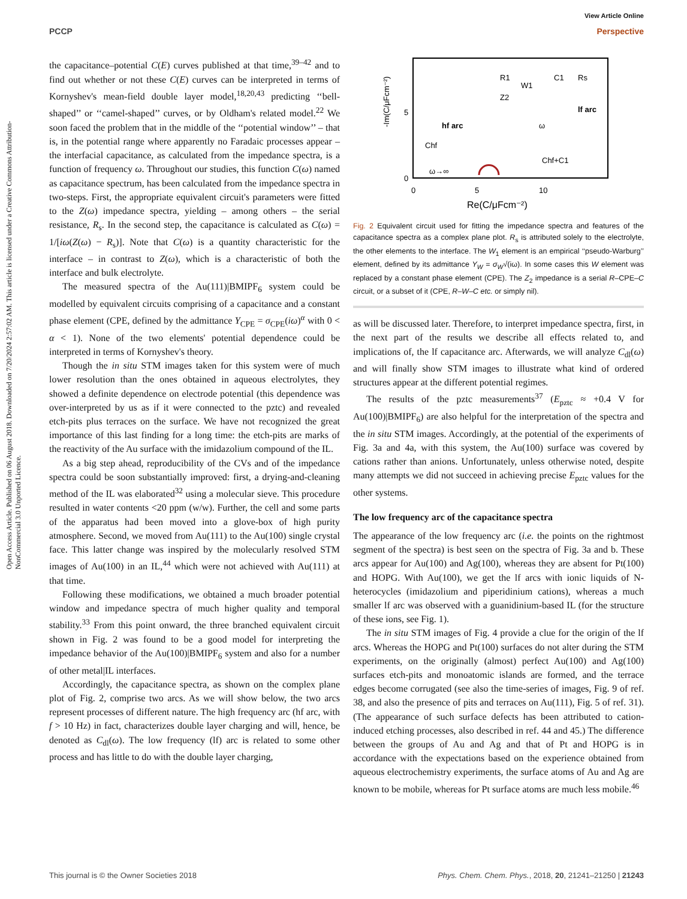View Article Online
PCCP Perspective
Open Access Article. Published on 06 August 2018. Downloaded on 7/20/2024 2:57:02 AM. This article is licensed under a Creative Commons Attribution-NonCommercial 3.0 Unported Licence.
the capacitance–potential C(E) curves published at that time,<sup>39–42</sup> and to find out whether or not these C(E) curves can be interpreted in terms of Kornyshev's mean-field double layer model,<sup>18,20,43</sup> predicting ‘‘bell-shaped’’ or ‘‘camel-shaped’’ curves, or by Oldham's related model.<sup>22</sup> We soon faced the problem that in the middle of the ‘‘potential window’’ – that is, in the potential range where apparently no Faradaic processes appear – the interfacial capacitance, as calculated from the impedance spectra, is a function of frequency ω. Throughout our studies, this function C(ω) named as capacitance spectrum, has been calculated from the impedance spectra in two-steps. First, the appropriate equivalent circuit's parameters were fitted to the Z(ω) impedance spectra, yielding – among others – the serial resistance, R<sub>s</sub>. In the second step, the capacitance is calculated as C(ω) = 1/[iω(Z(ω) − R<sub>s</sub>)]. Note that C(ω) is a quantity characteristic for the interface – in contrast to Z(ω), which is a characteristic of both the interface and bulk electrolyte.
The measured spectra of the Au(111)|BMIPF<sub>6</sub> system could be modelled by equivalent circuits comprising of a capacitance and a constant phase element (CPE, defined by the admittance Y<sub>CPE</sub> = σ<sub>CPE</sub>(iω)<sup>α</sup> with 0 < α < 1). None of the two elements' potential dependence could be interpreted in terms of Kornyshev's theory.
Though the in situ STM images taken for this system were of much lower resolution than the ones obtained in aqueous electrolytes, they showed a definite dependence on electrode potential (this dependence was over-interpreted by us as if it were connected to the pztc) and revealed etch-pits plus terraces on the surface. We have not recognized the great importance of this last finding for a long time: the etch-pits are marks of the reactivity of the Au surface with the imidazolium compound of the IL.
As a big step ahead, reproducibility of the CVs and of the impedance spectra could be soon substantially improved: first, a drying-and-cleaning method of the IL was elaborated<sup>32</sup> using a molecular sieve. This procedure resulted in water contents <20 ppm (w/w). Further, the cell and some parts of the apparatus had been moved into a glove-box of high purity atmosphere. Second, we moved from Au(111) to the Au(100) single crystal face. This latter change was inspired by the molecularly resolved STM images of Au(100) in an IL,<sup>44</sup> which were not achieved with Au(111) at that time.
Following these modifications, we obtained a much broader potential window and impedance spectra of much higher quality and temporal stability.<sup>33</sup> From this point onward, the three branched equivalent circuit shown in Fig. 2 was found to be a good model for interpreting the impedance behavior of the Au(100)|BMIPF<sub>6</sub> system and also for a number of other metal|IL interfaces.
Accordingly, the capacitance spectra, as shown on the complex plane plot of Fig. 2, comprise two arcs. As we will show below, the two arcs represent processes of different nature. The high frequency arc (hf arc, with f > 10 Hz) in fact, characterizes double layer charging and will, hence, be denoted as C<sub>dl</sub>(ω). The low frequency (lf) arc is related to some other process and has little to do with the double layer charging,
-Im(C/μFcm⁻²)
5
0
0
5
10
Re(C/μFcm⁻²)
lf arc
hf arc
Chf
Chf+C1
ω→∞
ω
R1
W1
C1
Rs
Z2
Fig. 2 Equivalent circuit used for fitting the impedance spectra and features of the capacitance spectra as a complex plane plot. R<sub>s</sub> is attributed solely to the electrolyte, the other elements to the interface. The W<sub>1</sub> element is an empirical ‘‘pseudo-Warburg’’ element, defined by its admittance Y<sub>W</sub> = σ<sub>W</sub>√(iω). In some cases this W element was replaced by a constant phase element (CPE). The Z<sub>2</sub> impedance is a serial R–CPE–C circuit, or a subset of it (CPE, R–W–C etc. or simply nil).
as will be discussed later. Therefore, to interpret impedance spectra, first, in the next part of the results we describe all effects related to, and implications of, the lf capacitance arc. Afterwards, we will analyze C<sub>dl</sub>(ω) and will finally show STM images to illustrate what kind of ordered structures appear at the different potential regimes.
The results of the pztc measurements<sup>37</sup> (E<sub>pztc</sub> ≈ +0.4 V for Au(100)|BMIPF<sub>6</sub>) are also helpful for the interpretation of the spectra and the in situ STM images. Accordingly, at the potential of the experiments of Fig. 3a and 4a, with this system, the Au(100) surface was covered by cations rather than anions. Unfortunately, unless otherwise noted, despite many attempts we did not succeed in achieving precise E<sub>pztc</sub> values for the other systems.
The low frequency arc of the capacitance spectra
The appearance of the low frequency arc (i.e. the points on the rightmost segment of the spectra) is best seen on the spectra of Fig. 3a and b. These arcs appear for Au(100) and Ag(100), whereas they are absent for Pt(100) and HOPG. With Au(100), we get the lf arcs with ionic liquids of N-heterocycles (imidazolium and piperidinium cations), whereas a much smaller lf arc was observed with a guanidinium-based IL (for the structure of these ions, see Fig. 1).
The in situ STM images of Fig. 4 provide a clue for the origin of the lf arcs. Whereas the HOPG and Pt(100) surfaces do not alter during the STM experiments, on the originally (almost) perfect Au(100) and Ag(100) surfaces etch-pits and monoatomic islands are formed, and the terrace edges become corrugated (see also the time-series of images, Fig. 9 of ref. 38, and also the presence of pits and terraces on Au(111), Fig. 5 of ref. 31). (The appearance of such surface defects has been attributed to cation-induced etching processes, also described in ref. 44 and 45.) The difference between the groups of Au and Ag and that of Pt and HOPG is in accordance with the expectations based on the experience obtained from aqueous electrochemistry experiments, the surface atoms of Au and Ag are known to be mobile, whereas for Pt surface atoms are much less mobile.<sup>46</sup>
This journal is © the Owner Societies 2018 Phys. Chem. Chem. Phys., 2018, 20, 21241–21250 | 21243